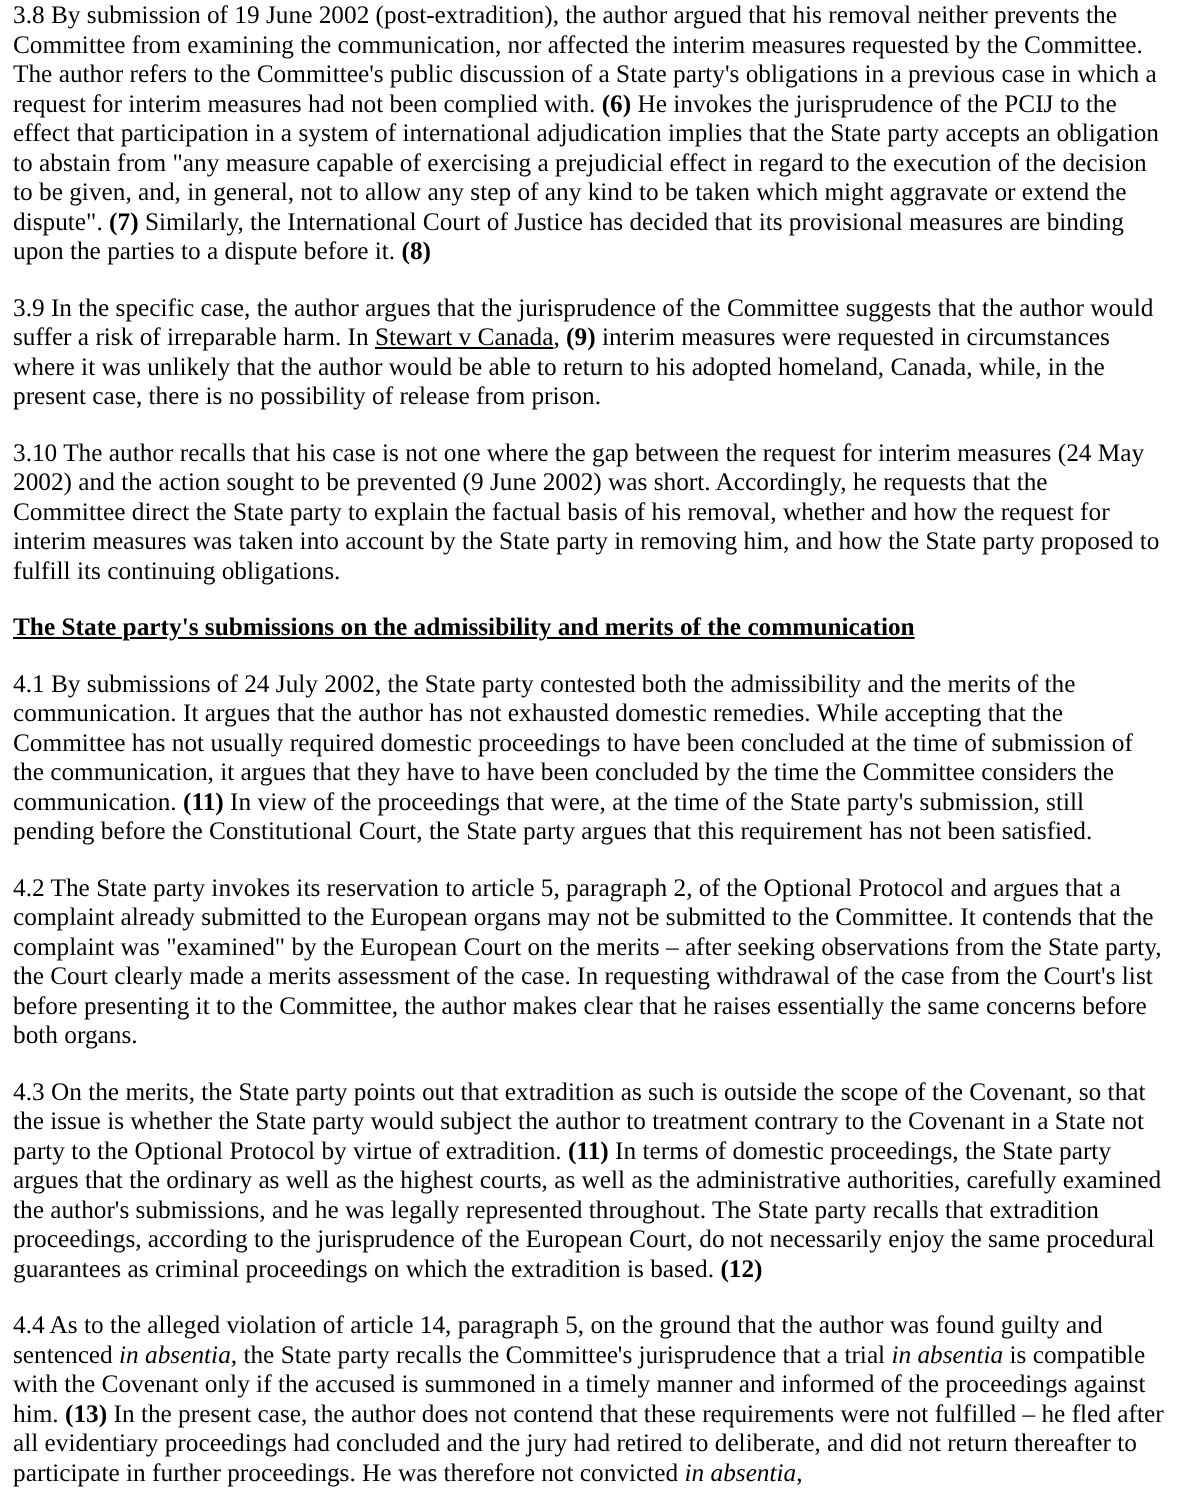3.8 By submission of 19 June 2002 (post-extradition), the author argued that his removal neither prevents the Committee from examining the communication, nor affected the interim measures requested by the Committee. The author refers to the Committee's public discussion of a State party's obligations in a previous case in which a request for interim measures had not been complied with. (6) He invokes the jurisprudence of the PCIJ to the effect that participation in a system of international adjudication implies that the State party accepts an obligation to abstain from "any measure capable of exercising a prejudicial effect in regard to the execution of the decision to be given, and, in general, not to allow any step of any kind to be taken which might aggravate or extend the dispute". (7) Similarly, the International Court of Justice has decided that its provisional measures are binding upon the parties to a dispute before it. (8)
3.9 In the specific case, the author argues that the jurisprudence of the Committee suggests that the author would suffer a risk of irreparable harm. In Stewart v Canada, (9) interim measures were requested in circumstances where it was unlikely that the author would be able to return to his adopted homeland, Canada, while, in the present case, there is no possibility of release from prison.
3.10 The author recalls that his case is not one where the gap between the request for interim measures (24 May 2002) and the action sought to be prevented (9 June 2002) was short. Accordingly, he requests that the Committee direct the State party to explain the factual basis of his removal, whether and how the request for interim measures was taken into account by the State party in removing him, and how the State party proposed to fulfill its continuing obligations.
The State party's submissions on the admissibility and merits of the communication
4.1 By submissions of 24 July 2002, the State party contested both the admissibility and the merits of the communication. It argues that the author has not exhausted domestic remedies. While accepting that the Committee has not usually required domestic proceedings to have been concluded at the time of submission of the communication, it argues that they have to have been concluded by the time the Committee considers the communication. (11) In view of the proceedings that were, at the time of the State party's submission, still pending before the Constitutional Court, the State party argues that this requirement has not been satisfied.
4.2 The State party invokes its reservation to article 5, paragraph 2, of the Optional Protocol and argues that a complaint already submitted to the European organs may not be submitted to the Committee. It contends that the complaint was "examined" by the European Court on the merits – after seeking observations from the State party, the Court clearly made a merits assessment of the case. In requesting withdrawal of the case from the Court's list before presenting it to the Committee, the author makes clear that he raises essentially the same concerns before both organs.
4.3 On the merits, the State party points out that extradition as such is outside the scope of the Covenant, so that the issue is whether the State party would subject the author to treatment contrary to the Covenant in a State not party to the Optional Protocol by virtue of extradition. (11) In terms of domestic proceedings, the State party argues that the ordinary as well as the highest courts, as well as the administrative authorities, carefully examined the author's submissions, and he was legally represented throughout. The State party recalls that extradition proceedings, according to the jurisprudence of the European Court, do not necessarily enjoy the same procedural guarantees as criminal proceedings on which the extradition is based. (12)
4.4 As to the alleged violation of article 14, paragraph 5, on the ground that the author was found guilty and sentenced in absentia, the State party recalls the Committee's jurisprudence that a trial in absentia is compatible with the Covenant only if the accused is summoned in a timely manner and informed of the proceedings against him. (13) In the present case, the author does not contend that these requirements were not fulfilled – he fled after all evidentiary proceedings had concluded and the jury had retired to deliberate, and did not return thereafter to participate in further proceedings. He was therefore not convicted in absentia,